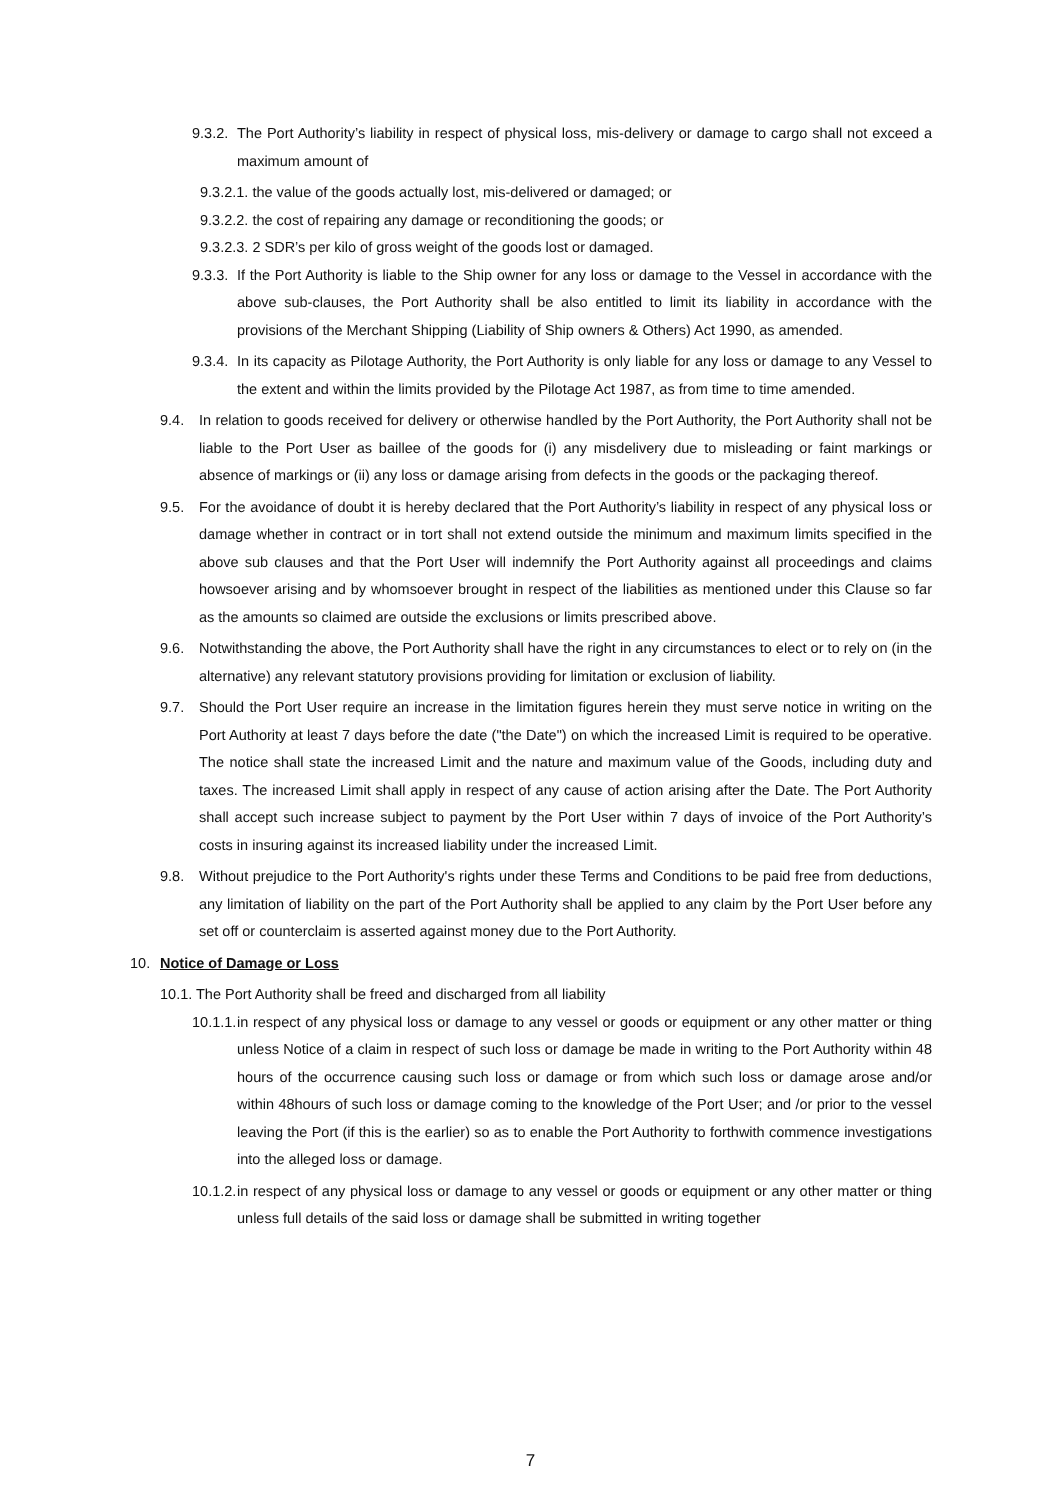9.3.2. The Port Authority’s liability in respect of physical loss, mis-delivery or damage to cargo shall not exceed a maximum amount of
9.3.2.1. the value of the goods actually lost, mis-delivered or damaged; or
9.3.2.2. the cost of repairing any damage or reconditioning the goods; or
9.3.2.3. 2 SDR’s per kilo of gross weight of the goods lost or damaged.
9.3.3. If the Port Authority is liable to the Ship owner for any loss or damage to the Vessel in accordance with the above sub-clauses, the Port Authority shall be also entitled to limit its liability in accordance with the provisions of the Merchant Shipping (Liability of Ship owners & Others) Act 1990, as amended.
9.3.4. In its capacity as Pilotage Authority, the Port Authority is only liable for any loss or damage to any Vessel to the extent and within the limits provided by the Pilotage Act 1987, as from time to time amended.
9.4. In relation to goods received for delivery or otherwise handled by the Port Authority, the Port Authority shall not be liable to the Port User as baillee of the goods for (i) any misdelivery due to misleading or faint markings or absence of markings or (ii) any loss or damage arising from defects in the goods or the packaging thereof.
9.5. For the avoidance of doubt it is hereby declared that the Port Authority’s liability in respect of any physical loss or damage whether in contract or in tort shall not extend outside the minimum and maximum limits specified in the above sub clauses and that the Port User will indemnify the Port Authority against all proceedings and claims howsoever arising and by whomsoever brought in respect of the liabilities as mentioned under this Clause so far as the amounts so claimed are outside the exclusions or limits prescribed above.
9.6. Notwithstanding the above, the Port Authority shall have the right in any circumstances to elect or to rely on (in the alternative) any relevant statutory provisions providing for limitation or exclusion of liability.
9.7. Should the Port User require an increase in the limitation figures herein they must serve notice in writing on the Port Authority at least 7 days before the date ("the Date") on which the increased Limit is required to be operative. The notice shall state the increased Limit and the nature and maximum value of the Goods, including duty and taxes. The increased Limit shall apply in respect of any cause of action arising after the Date. The Port Authority shall accept such increase subject to payment by the Port User within 7 days of invoice of the Port Authority’s costs in insuring against its increased liability under the increased Limit.
9.8. Without prejudice to the Port Authority's rights under these Terms and Conditions to be paid free from deductions, any limitation of liability on the part of the Port Authority shall be applied to any claim by the Port User before any set off or counterclaim is asserted against money due to the Port Authority.
10. Notice of Damage or Loss
10.1. The Port Authority shall be freed and discharged from all liability
10.1.1. in respect of any physical loss or damage to any vessel or goods or equipment or any other matter or thing unless Notice of a claim in respect of such loss or damage be made in writing to the Port Authority within 48 hours of the occurrence causing such loss or damage or from which such loss or damage arose and/or within 48hours of such loss or damage coming to the knowledge of the Port User; and /or prior to the vessel leaving the Port (if this is the earlier) so as to enable the Port Authority to forthwith commence investigations into the alleged loss or damage.
10.1.2. in respect of any physical loss or damage to any vessel or goods or equipment or any other matter or thing unless full details of the said loss or damage shall be submitted in writing together
7